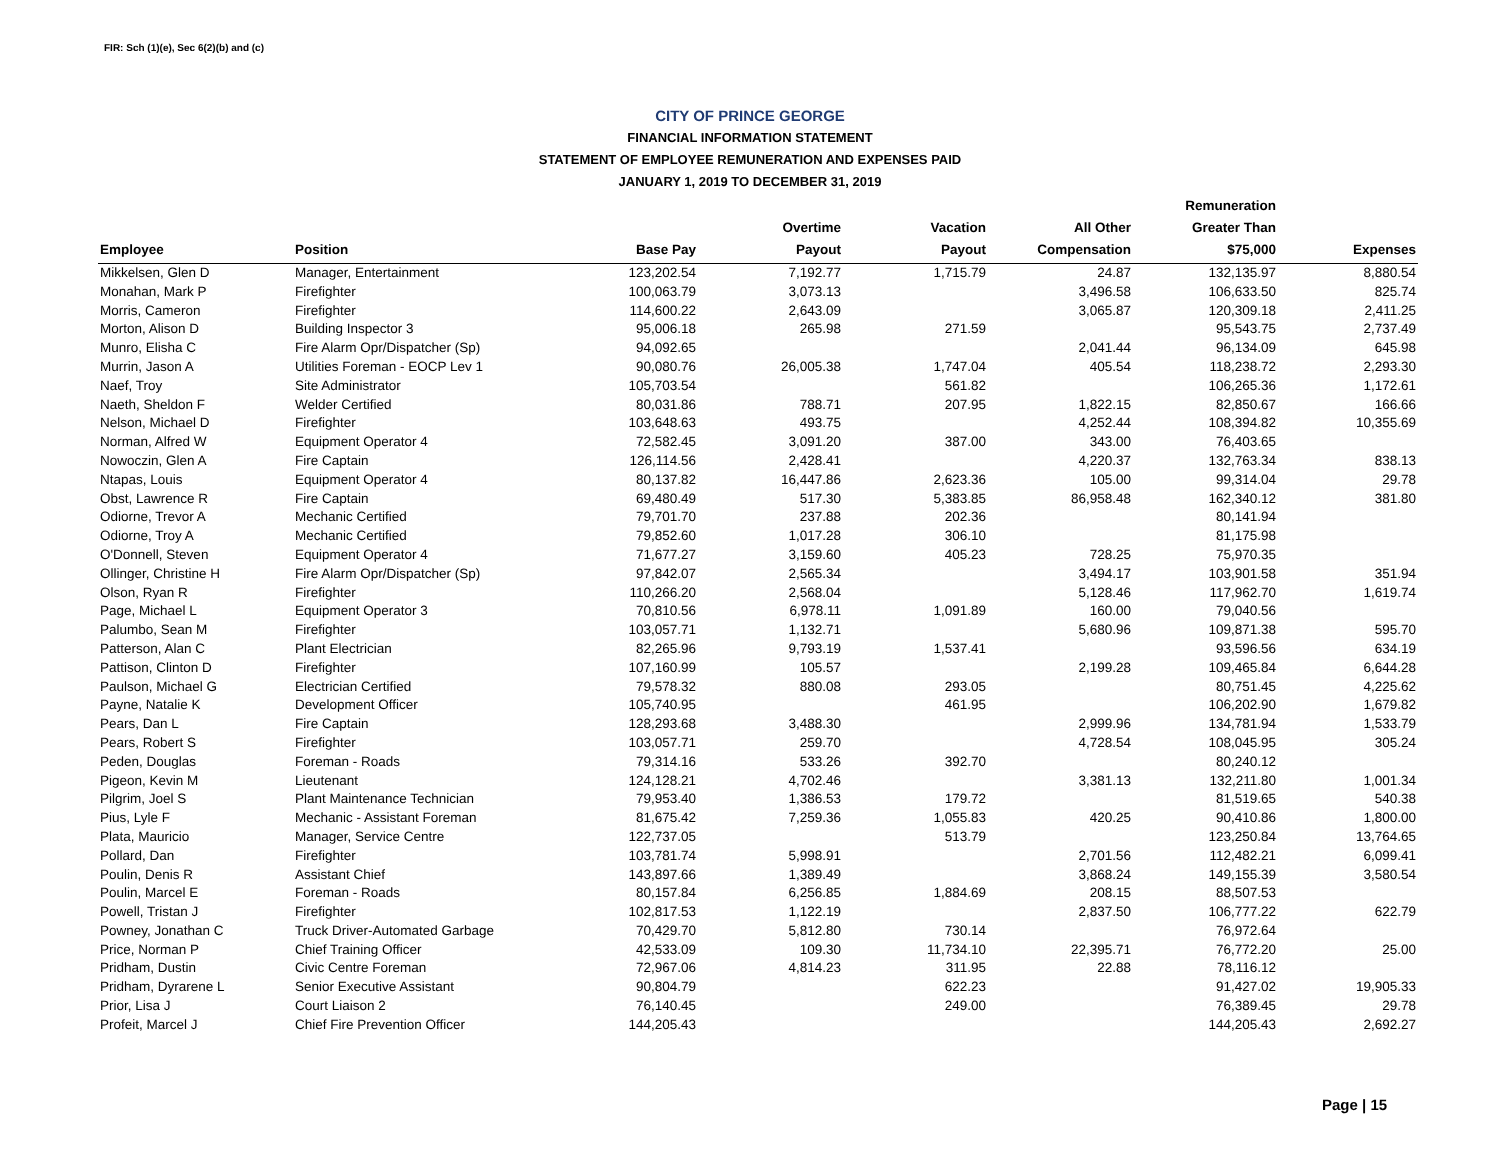FIR: Sch (1)(e), Sec 6(2)(b) and (c)
CITY OF PRINCE GEORGE
FINANCIAL INFORMATION STATEMENT
STATEMENT OF EMPLOYEE REMUNERATION AND EXPENSES PAID
JANUARY 1, 2019 TO DECEMBER 31, 2019
| Employee | Position | Base Pay | Overtime Payout | Vacation Payout | All Other Compensation | Remuneration Greater Than $75,000 | Expenses |
| --- | --- | --- | --- | --- | --- | --- | --- |
| Mikkelsen, Glen D | Manager, Entertainment | 123,202.54 | 7,192.77 | 1,715.79 | 24.87 | 132,135.97 | 8,880.54 |
| Monahan, Mark P | Firefighter | 100,063.79 | 3,073.13 | | 3,496.58 | 106,633.50 | 825.74 |
| Morris, Cameron | Firefighter | 114,600.22 | 2,643.09 | | 3,065.87 | 120,309.18 | 2,411.25 |
| Morton, Alison D | Building Inspector 3 | 95,006.18 | 265.98 | 271.59 | | 95,543.75 | 2,737.49 |
| Munro, Elisha C | Fire Alarm Opr/Dispatcher (Sp) | 94,092.65 | | | 2,041.44 | 96,134.09 | 645.98 |
| Murrin, Jason A | Utilities Foreman - EOCP Lev 1 | 90,080.76 | 26,005.38 | 1,747.04 | 405.54 | 118,238.72 | 2,293.30 |
| Naef, Troy | Site Administrator | 105,703.54 | | 561.82 | | 106,265.36 | 1,172.61 |
| Naeth, Sheldon F | Welder Certified | 80,031.86 | 788.71 | 207.95 | 1,822.15 | 82,850.67 | 166.66 |
| Nelson, Michael D | Firefighter | 103,648.63 | 493.75 | | 4,252.44 | 108,394.82 | 10,355.69 |
| Norman, Alfred W | Equipment Operator 4 | 72,582.45 | 3,091.20 | 387.00 | 343.00 | 76,403.65 | |
| Nowoczin, Glen A | Fire Captain | 126,114.56 | 2,428.41 | | 4,220.37 | 132,763.34 | 838.13 |
| Ntapas, Louis | Equipment Operator 4 | 80,137.82 | 16,447.86 | 2,623.36 | 105.00 | 99,314.04 | 29.78 |
| Obst, Lawrence R | Fire Captain | 69,480.49 | 517.30 | 5,383.85 | 86,958.48 | 162,340.12 | 381.80 |
| Odiorne, Trevor A | Mechanic Certified | 79,701.70 | 237.88 | 202.36 | | 80,141.94 | |
| Odiorne, Troy A | Mechanic Certified | 79,852.60 | 1,017.28 | 306.10 | | 81,175.98 | |
| O'Donnell, Steven | Equipment Operator 4 | 71,677.27 | 3,159.60 | 405.23 | 728.25 | 75,970.35 | |
| Ollinger, Christine H | Fire Alarm Opr/Dispatcher (Sp) | 97,842.07 | 2,565.34 | | 3,494.17 | 103,901.58 | 351.94 |
| Olson, Ryan R | Firefighter | 110,266.20 | 2,568.04 | | 5,128.46 | 117,962.70 | 1,619.74 |
| Page, Michael L | Equipment Operator 3 | 70,810.56 | 6,978.11 | 1,091.89 | 160.00 | 79,040.56 | |
| Palumbo, Sean M | Firefighter | 103,057.71 | 1,132.71 | | 5,680.96 | 109,871.38 | 595.70 |
| Patterson, Alan C | Plant Electrician | 82,265.96 | 9,793.19 | 1,537.41 | | 93,596.56 | 634.19 |
| Pattison, Clinton D | Firefighter | 107,160.99 | 105.57 | | 2,199.28 | 109,465.84 | 6,644.28 |
| Paulson, Michael G | Electrician Certified | 79,578.32 | 880.08 | 293.05 | | 80,751.45 | 4,225.62 |
| Payne, Natalie K | Development Officer | 105,740.95 | | 461.95 | | 106,202.90 | 1,679.82 |
| Pears, Dan L | Fire Captain | 128,293.68 | 3,488.30 | | 2,999.96 | 134,781.94 | 1,533.79 |
| Pears, Robert S | Firefighter | 103,057.71 | 259.70 | | 4,728.54 | 108,045.95 | 305.24 |
| Peden, Douglas | Foreman - Roads | 79,314.16 | 533.26 | 392.70 | | 80,240.12 | |
| Pigeon, Kevin M | Lieutenant | 124,128.21 | 4,702.46 | | 3,381.13 | 132,211.80 | 1,001.34 |
| Pilgrim, Joel S | Plant Maintenance Technician | 79,953.40 | 1,386.53 | 179.72 | | 81,519.65 | 540.38 |
| Pius, Lyle F | Mechanic - Assistant Foreman | 81,675.42 | 7,259.36 | 1,055.83 | 420.25 | 90,410.86 | 1,800.00 |
| Plata, Mauricio | Manager, Service Centre | 122,737.05 | | 513.79 | | 123,250.84 | 13,764.65 |
| Pollard, Dan | Firefighter | 103,781.74 | 5,998.91 | | 2,701.56 | 112,482.21 | 6,099.41 |
| Poulin, Denis R | Assistant Chief | 143,897.66 | 1,389.49 | | 3,868.24 | 149,155.39 | 3,580.54 |
| Poulin, Marcel E | Foreman - Roads | 80,157.84 | 6,256.85 | 1,884.69 | 208.15 | 88,507.53 | |
| Powell, Tristan J | Firefighter | 102,817.53 | 1,122.19 | | 2,837.50 | 106,777.22 | 622.79 |
| Powney, Jonathan C | Truck Driver-Automated Garbage | 70,429.70 | 5,812.80 | 730.14 | | 76,972.64 | |
| Price, Norman P | Chief Training Officer | 42,533.09 | 109.30 | 11,734.10 | 22,395.71 | 76,772.20 | 25.00 |
| Pridham, Dustin | Civic Centre Foreman | 72,967.06 | 4,814.23 | 311.95 | 22.88 | 78,116.12 | |
| Pridham, Dyrarene L | Senior Executive Assistant | 90,804.79 | | 622.23 | | 91,427.02 | 19,905.33 |
| Prior, Lisa J | Court Liaison 2 | 76,140.45 | | 249.00 | | 76,389.45 | 29.78 |
| Profeit, Marcel J | Chief Fire Prevention Officer | 144,205.43 | | | | 144,205.43 | 2,692.27 |
Page | 15